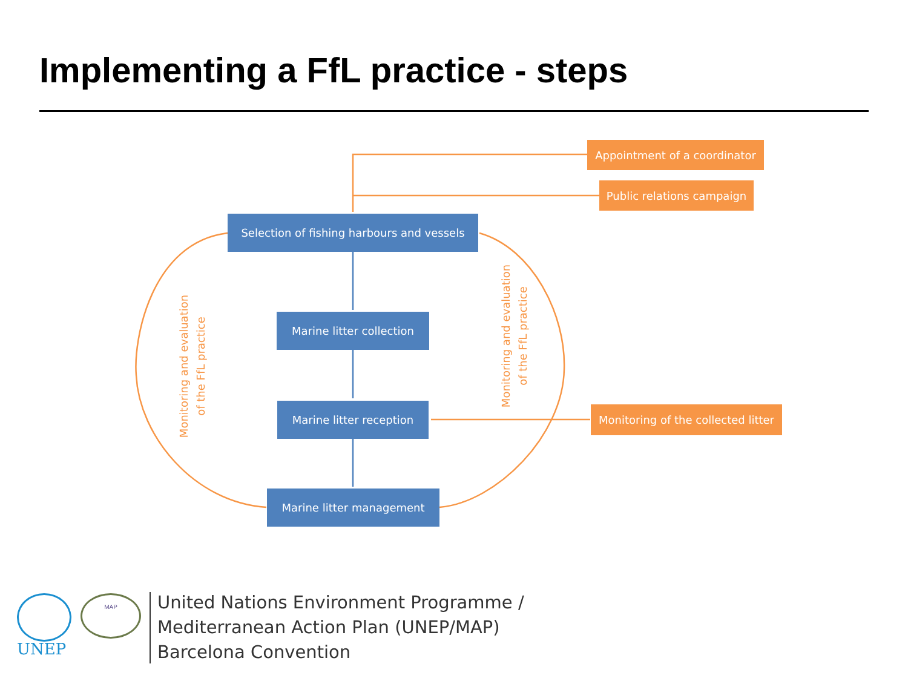Implementing a FfL practice - steps
Appointment of a coordinator
Public relations campaign
Selection of fishing harbours and vessels
Marine litter collection
Marine litter reception
Monitoring of the collected litter
Marine litter management
Monitoring and evaluation
of the FfL practice
Monitoring and evaluation
of the FfL practice
UNEP
MAP
United Nations Environment Programme /
Mediterranean Action Plan (UNEP/MAP)
Barcelona Convention